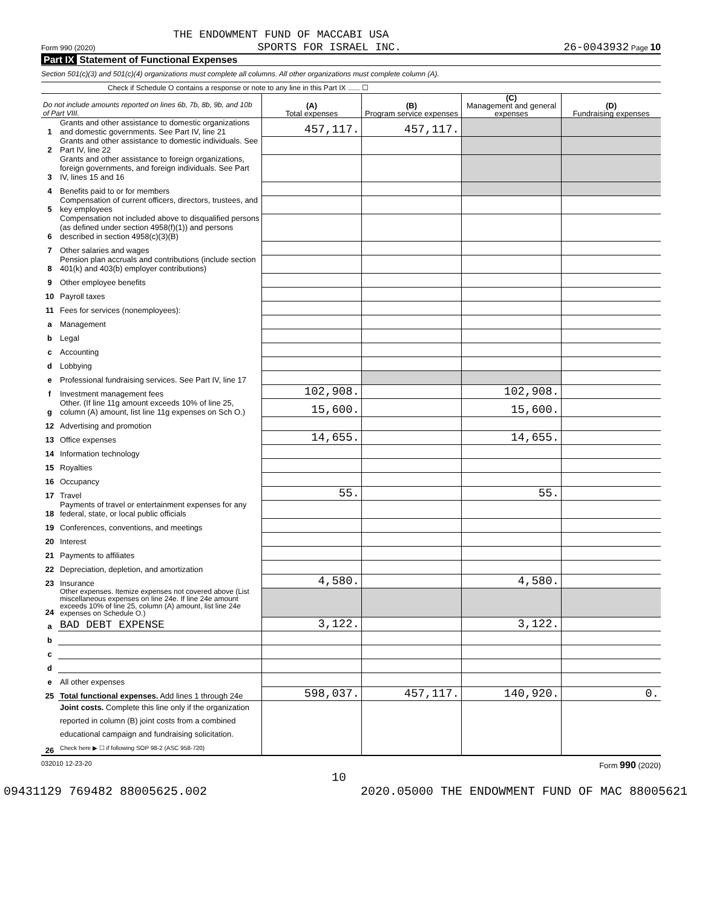THE ENDOWMENT FUND OF MACCABI USA
Form 990 (2020) SPORTS FOR ISRAEL INC. 26-0043932 Page 10
Part IX Statement of Functional Expenses
Section 501(c)(3) and 501(c)(4) organizations must complete all columns. All other organizations must complete column (A).
Check if Schedule O contains a response or note to any line in this Part IX ...... ☐
| Do not include amounts reported on lines 6b, 7b, 8b, 9b, and 10b of Part VIII. | | (A) Total expenses | (B) Program service expenses | (C) Management and general expenses | (D) Fundraising expenses |
| 1 | Grants and other assistance to domestic organizations and domestic governments. See Part IV, line 21 | 457,117. | 457,117. | | |
| 2 | Grants and other assistance to domestic individuals. See Part IV, line 22 | | | | |
| 3 | Grants and other assistance to foreign organizations, foreign governments, and foreign individuals. See Part IV, lines 15 and 16 | | | | |
| 4 | Benefits paid to or for members | | | | |
| 5 | Compensation of current officers, directors, trustees, and key employees | | | | |
| 6 | Compensation not included above to disqualified persons (as defined under section 4958(f)(1)) and persons described in section 4958(c)(3)(B) | | | | |
| 7 | Other salaries and wages | | | | |
| 8 | Pension plan accruals and contributions (include section 401(k) and 403(b) employer contributions) | | | | |
| 9 | Other employee benefits | | | | |
| 10 | Payroll taxes | | | | |
| 11 | Fees for services (nonemployees): | | | | |
| a | Management | | | | |
| b | Legal | | | | |
| c | Accounting | | | | |
| d | Lobbying | | | | |
| e | Professional fundraising services. See Part IV, line 17 | | | | |
| f | Investment management fees | 102,908. | | 102,908. | |
| g | Other. (If line 11g amount exceeds 10% of line 25, column (A) amount, list line 11g expenses on Sch O.) | 15,600. | | 15,600. | |
| 12 | Advertising and promotion | | | | |
| 13 | Office expenses | 14,655. | | 14,655. | |
| 14 | Information technology | | | | |
| 15 | Royalties | | | | |
| 16 | Occupancy | | | | |
| 17 | Travel | 55. | | 55. | |
| 18 | Payments of travel or entertainment expenses for any federal, state, or local public officials | | | | |
| 19 | Conferences, conventions, and meetings | | | | |
| 20 | Interest | | | | |
| 21 | Payments to affiliates | | | | |
| 22 | Depreciation, depletion, and amortization | | | | |
| 23 | Insurance | 4,580. | | 4,580. | |
| 24 | Other expenses. Itemize expenses not covered above (List miscellaneous expenses on line 24e. If line 24e amount exceeds 10% of line 25, column (A) amount, list line 24e expenses on Schedule O.) | | | | |
| a | BAD DEBT EXPENSE | 3,122. | | 3,122. | |
| b | | | | | |
| c | | | | | |
| d | | | | | |
| e | All other expenses | | | | |
| 25 | Total functional expenses. Add lines 1 through 24e | 598,037. | 457,117. | 140,920. | 0. |
| 26 | Joint costs. Complete this line only if the organization reported in column (B) joint costs from a combined educational campaign and fundraising solicitation. Check here ▶ ☐ if following SOP 98-2 (ASC 958-720) | | | | |
032010 12-23-20 Form 990 (2020)
10
09431129 769482 88005625.002 2020.05000 THE ENDOWMENT FUND OF MAC 88005621